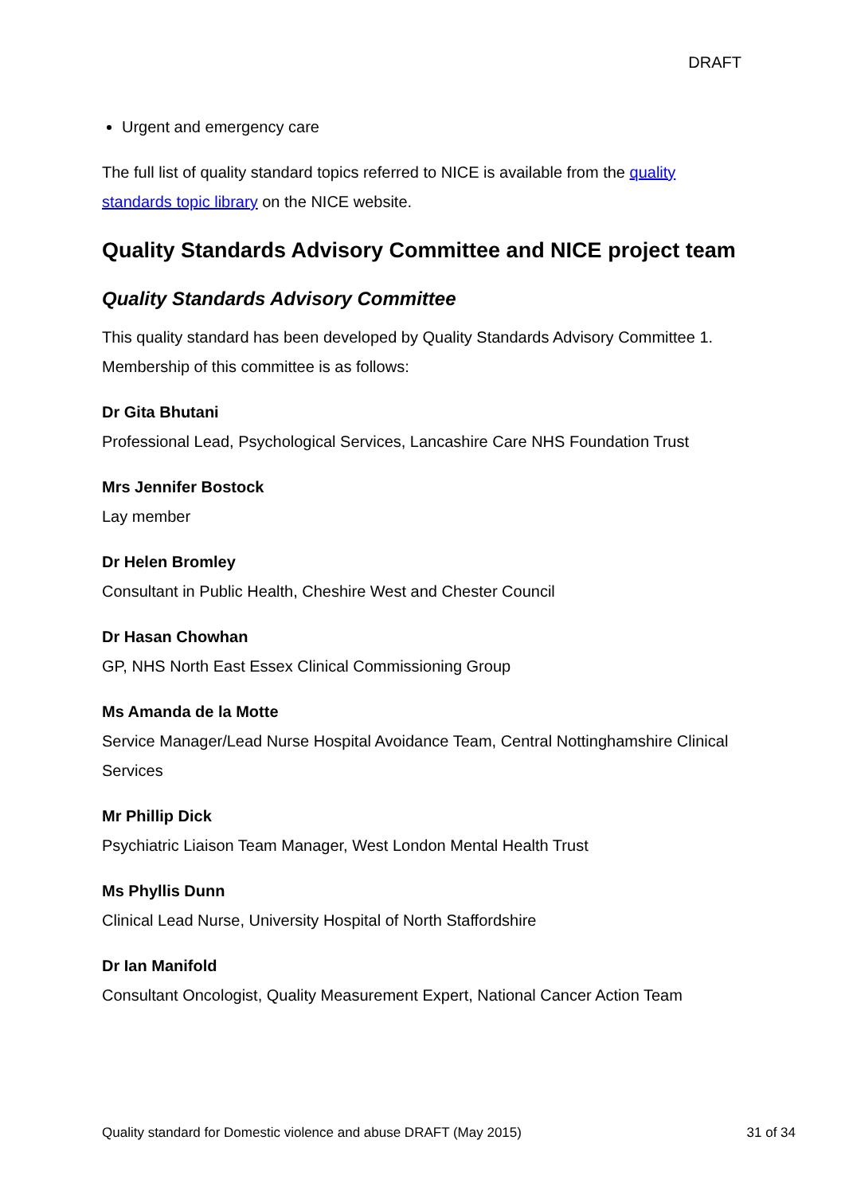DRAFT
Urgent and emergency care
The full list of quality standard topics referred to NICE is available from the quality standards topic library on the NICE website.
Quality Standards Advisory Committee and NICE project team
Quality Standards Advisory Committee
This quality standard has been developed by Quality Standards Advisory Committee 1. Membership of this committee is as follows:
Dr Gita Bhutani
Professional Lead, Psychological Services, Lancashire Care NHS Foundation Trust
Mrs Jennifer Bostock
Lay member
Dr Helen Bromley
Consultant in Public Health, Cheshire West and Chester Council
Dr Hasan Chowhan
GP, NHS North East Essex Clinical Commissioning Group
Ms Amanda de la Motte
Service Manager/Lead Nurse Hospital Avoidance Team, Central Nottinghamshire Clinical Services
Mr Phillip Dick
Psychiatric Liaison Team Manager, West London Mental Health Trust
Ms Phyllis Dunn
Clinical Lead Nurse, University Hospital of North Staffordshire
Dr Ian Manifold
Consultant Oncologist, Quality Measurement Expert, National Cancer Action Team
Quality standard for Domestic violence and abuse DRAFT (May 2015) 31 of 34